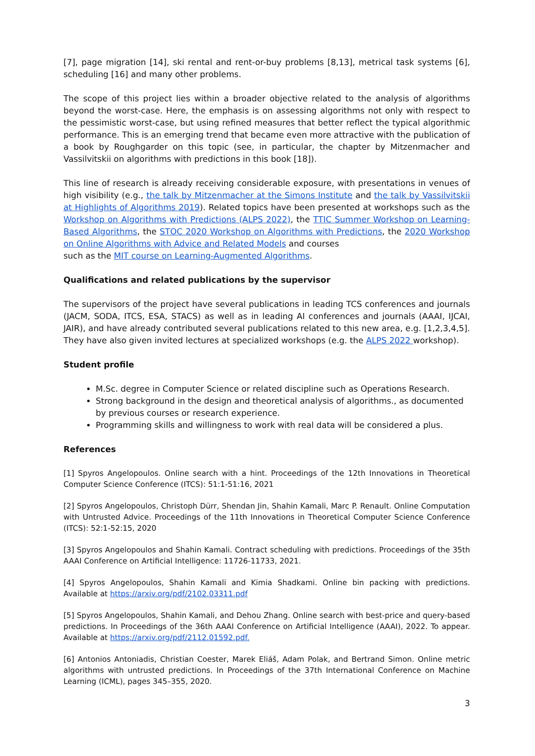[7], page migration [14], ski rental and rent-or-buy problems [8,13], metrical task systems [6], scheduling [16] and many other problems.
The scope of this project lies within a broader objective related to the analysis of algorithms beyond the worst-case. Here, the emphasis is on assessing algorithms not only with respect to the pessimistic worst-case, but using refined measures that better reflect the typical algorithmic performance. This is an emerging trend that became even more attractive with the publication of a book by Roughgarder on this topic (see, in particular, the chapter by Mitzenmacher and Vassilvitskii on algorithms with predictions in this book [18]).
This line of research is already receiving considerable exposure, with presentations in venues of high visibility (e.g., the talk by Mitzenmacher at the Simons Institute and the talk by Vassilvitskii at Highlights of Algorithms 2019). Related topics have been presented at workshops such as the Workshop on Algorithms with Predictions (ALPS 2022), the TTIC Summer Workshop on Learning-Based Algorithms, the STOC 2020 Workshop on Algorithms with Predictions, the 2020 Workshop on Online Algorithms with Advice and Related Models and courses
such as the MIT course on Learning-Augmented Algorithms.
Qualifications and related publications by the supervisor
The supervisors of the project have several publications in leading TCS conferences and journals (JACM, SODA, ITCS, ESA, STACS) as well as in leading AI conferences and journals (AAAI, IJCAI, JAIR), and have already contributed several publications related to this new area, e.g. [1,2,3,4,5]. They have also given invited lectures at specialized workshops (e.g. the ALPS 2022 workshop).
Student profile
M.Sc. degree in Computer Science or related discipline such as Operations Research.
Strong background in the design and theoretical analysis of algorithms., as documented by previous courses or research experience.
Programming skills and willingness to work with real data will be considered a plus.
References
[1] Spyros Angelopoulos. Online search with a hint. Proceedings of the 12th Innovations in Theoretical Computer Science Conference (ITCS): 51:1-51:16, 2021
[2] Spyros Angelopoulos, Christoph Dürr, Shendan Jin, Shahin Kamali, Marc P. Renault. Online Computation with Untrusted Advice. Proceedings of the 11th Innovations in Theoretical Computer Science Conference (ITCS): 52:1-52:15, 2020
[3] Spyros Angelopoulos and Shahin Kamali. Contract scheduling with predictions. Proceedings of the 35th AAAI Conference on Artificial Intelligence: 11726-11733, 2021.
[4] Spyros Angelopoulos, Shahin Kamali and Kimia Shadkami. Online bin packing with predictions. Available at https://arxiv.org/pdf/2102.03311.pdf
[5] Spyros Angelopoulos, Shahin Kamali, and Dehou Zhang. Online search with best-price and query-based predictions. In Proceedings of the 36th AAAI Conference on Artificial Intelligence (AAAI), 2022. To appear. Available at https://arxiv.org/pdf/2112.01592.pdf.
[6] Antonios Antoniadis, Christian Coester, Marek Eliáš, Adam Polak, and Bertrand Simon. Online metric algorithms with untrusted predictions. In Proceedings of the 37th International Conference on Machine Learning (ICML), pages 345–355, 2020.
3